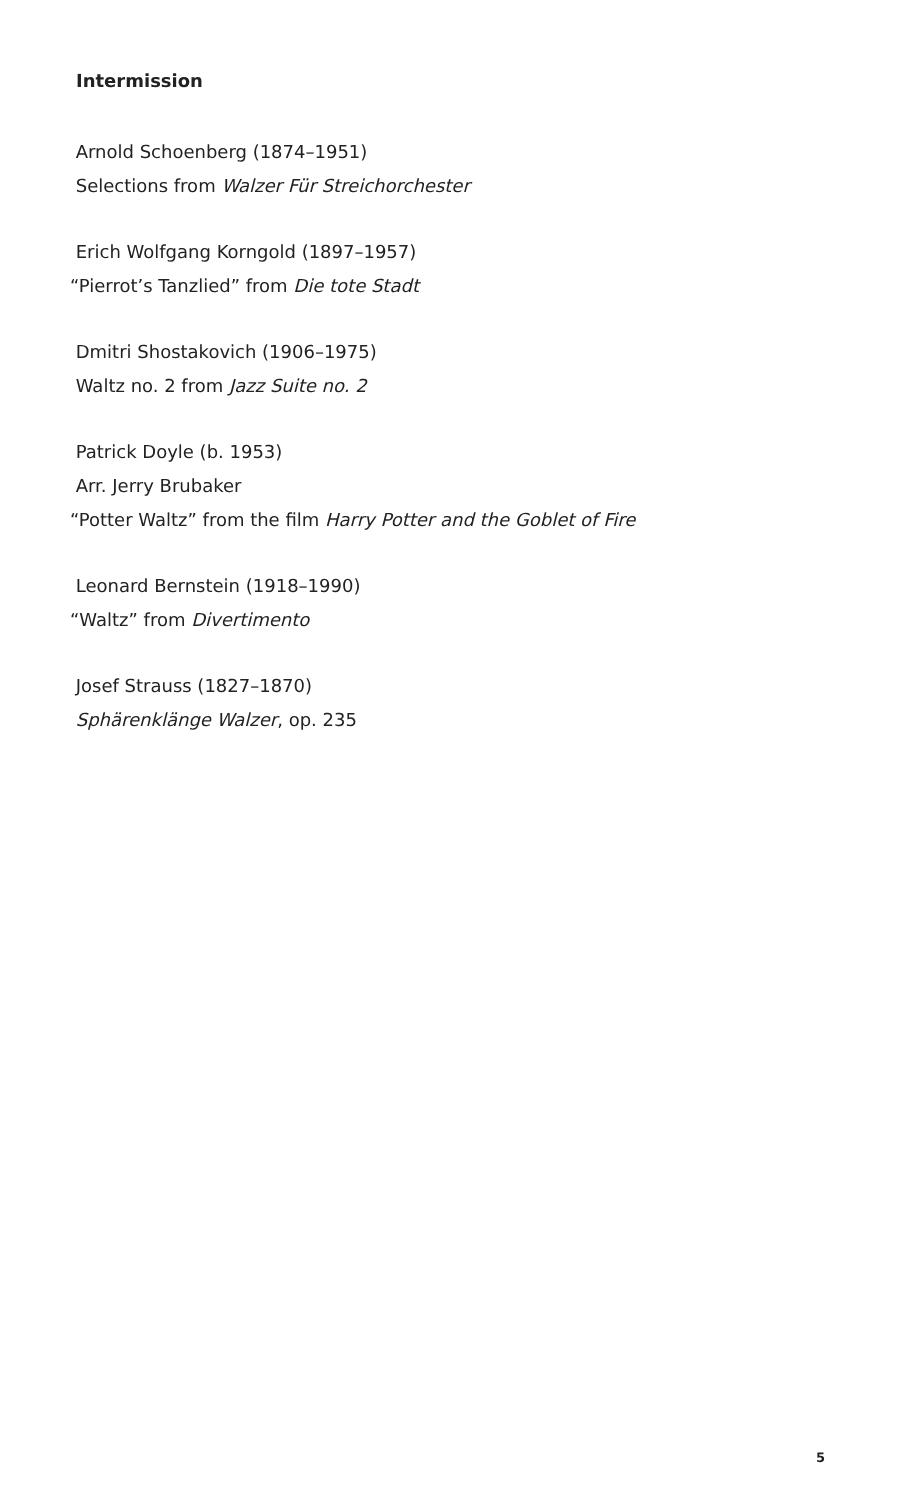Intermission
Arnold Schoenberg (1874–1951)
Selections from Walzer Für Streichorchester
Erich Wolfgang Korngold (1897–1957)
“Pierrot’s Tanzlied” from Die tote Stadt
Dmitri Shostakovich (1906–1975)
Waltz no. 2 from Jazz Suite no. 2
Patrick Doyle (b. 1953)
Arr. Jerry Brubaker
“Potter Waltz” from the film Harry Potter and the Goblet of Fire
Leonard Bernstein (1918–1990)
“Waltz” from Divertimento
Josef Strauss (1827–1870)
Sphärenklänge Walzer, op. 235
5